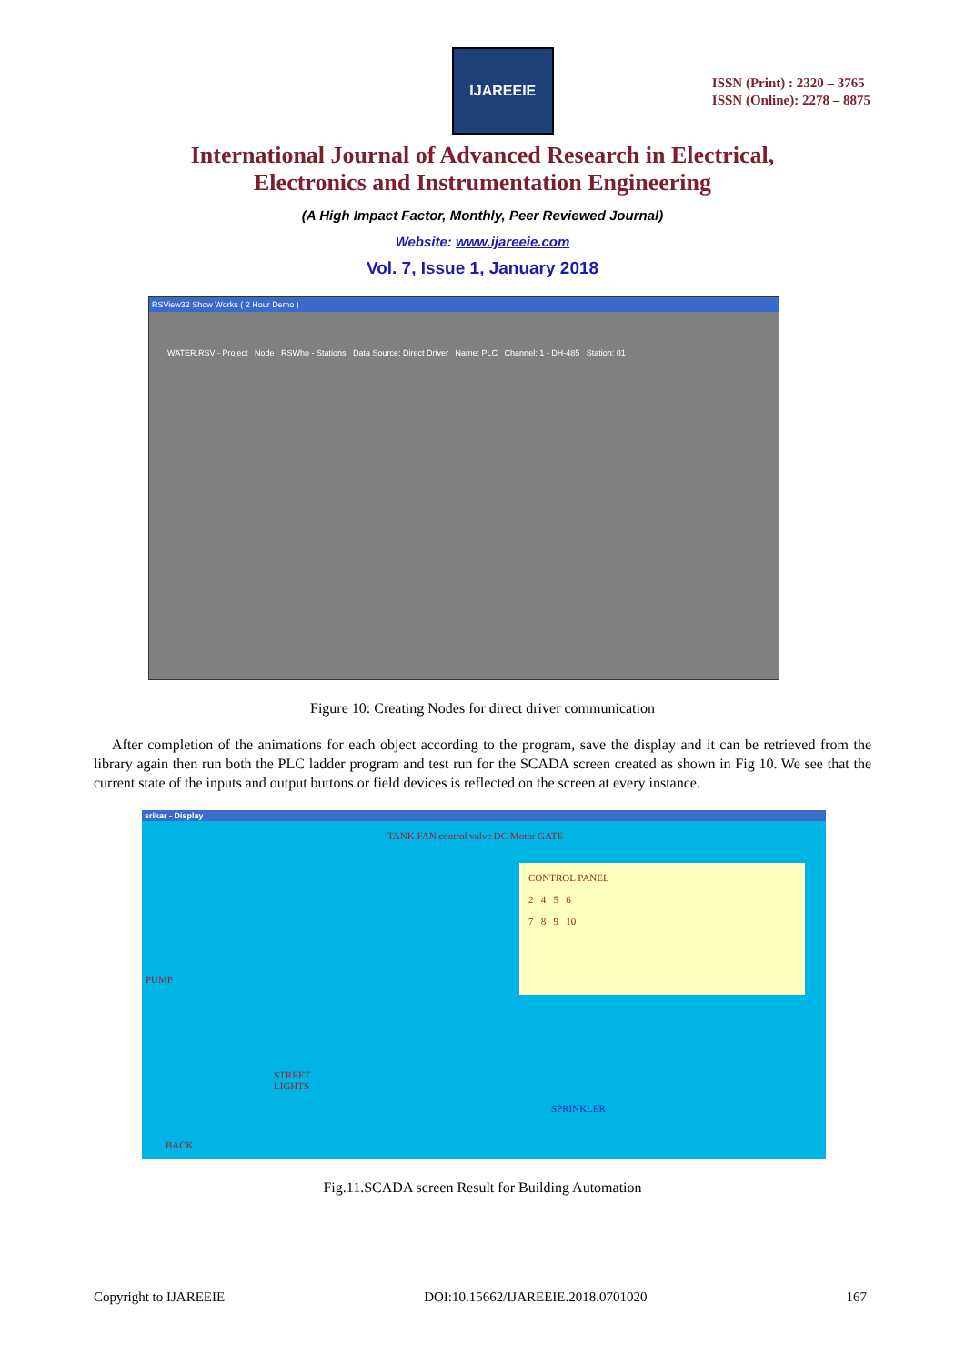IJAREEIE
ISSN (Print) : 2320 – 3765
ISSN (Online): 2278 – 8875
International Journal of Advanced Research in Electrical,
Electronics and Instrumentation Engineering
(A High Impact Factor, Monthly, Peer Reviewed Journal)
Website: www.ijareeie.com
Vol. 7, Issue 1, January 2018
RSView32 Show Works ( 2 Hour Demo )
WATER.RSV - Project Node RSWho - Stations Data Source: Direct Driver Name: PLC Channel: 1 - DH-485 Station: 01
Figure 10: Creating Nodes for direct driver communication
After completion of the animations for each object according to the program, save the display and it can be retrieved from the library again then run both the PLC ladder program and test run for the SCADA screen created as shown in Fig 10. We see that the current state of the inputs and output buttons or field devices is reflected on the screen at every instance.
srikar - Display
TANK FAN control valve DC Motor GATE
CONTROL PANEL
2 4 5 6
7 8 9 10
PUMP
STREET
LIGHTS
SPRINKLER
BACK
Fig.11.SCADA screen Result for Building Automation
Copyright to IJAREEIE DOI:10.15662/IJAREEIE.2018.0701020 167